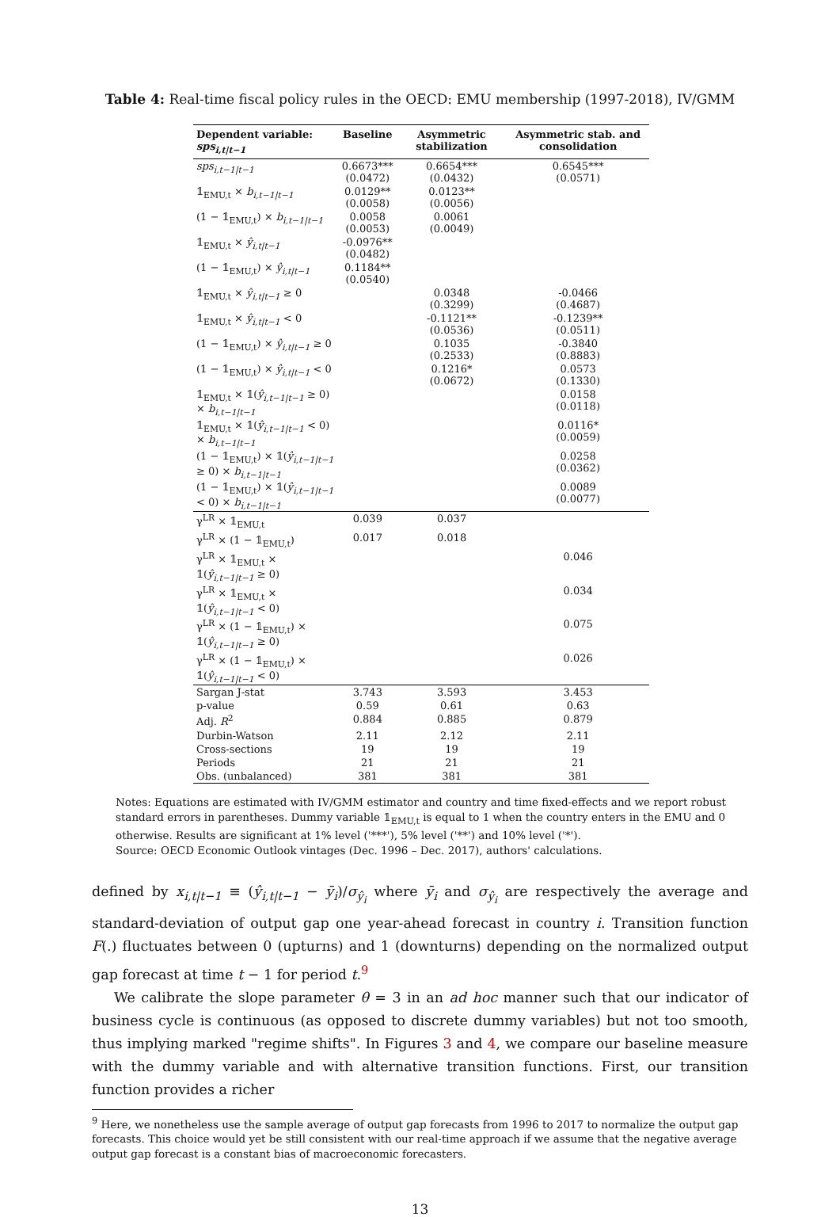Table 4: Real-time fiscal policy rules in the OECD: EMU membership (1997-2018), IV/GMM
| Dependent variable: sps<sub>i,t/t−1</sub> | Baseline | Asymmetric stabilization | Asymmetric stab. and consolidation |
| --- | --- | --- | --- |
| sps<sub>i,t−1/t−1</sub> | 0.6673*** (0.0472) | 0.6654*** (0.0432) | 0.6545*** (0.0571) |
| 𝟙<sub>EMU,t</sub> × b<sub>i,t−1/t−1</sub> | 0.0129** (0.0058) | 0.0123** (0.0056) | |
| (1 − 𝟙<sub>EMU,t</sub>) × b<sub>i,t−1/t−1</sub> | 0.0058 (0.0053) | 0.0061 (0.0049) | |
| 𝟙<sub>EMU,t</sub> × ŷ<sub>i,t/t−1</sub> | -0.0976** (0.0482) | | |
| (1 − 𝟙<sub>EMU,t</sub>) × ŷ<sub>i,t/t−1</sub> | 0.1184** (0.0540) | | |
| 𝟙<sub>EMU,t</sub> × ŷ<sub>i,t/t−1</sub> ≥ 0 | | 0.0348 (0.3299) | -0.0466 (0.4687) |
| 𝟙<sub>EMU,t</sub> × ŷ<sub>i,t/t−1</sub> < 0 | | -0.1121** (0.0536) | -0.1239** (0.0511) |
| (1 − 𝟙<sub>EMU,t</sub>) × ŷ<sub>i,t/t−1</sub> ≥ 0 | | 0.1035 (0.2533) | -0.3840 (0.8883) |
| (1 − 𝟙<sub>EMU,t</sub>) × ŷ<sub>i,t/t−1</sub> < 0 | | 0.1216* (0.0672) | 0.0573 (0.1330) |
| 𝟙<sub>EMU,t</sub> × 𝟙( ŷ<sub>i,t−1/t−1</sub> ≥ 0) × b<sub>i,t−1/t−1</sub> | | | 0.0158 (0.0118) |
| 𝟙<sub>EMU,t</sub> × 𝟙( ŷ<sub>i,t−1/t−1</sub> < 0) × b<sub>i,t−1/t−1</sub> | | | 0.0116* (0.0059) |
| (1 − 𝟙<sub>EMU,t</sub>) × 𝟙( ŷ<sub>i,t−1/t−1</sub> ≥ 0) × b<sub>i,t−1/t−1</sub> | | | 0.0258 (0.0362) |
| (1 − 𝟙<sub>EMU,t</sub>) × 𝟙( ŷ<sub>i,t−1/t−1</sub> < 0) × b<sub>i,t−1/t−1</sub> | | | 0.0089 (0.0077) |
| γ<sup>LR</sup> × 𝟙<sub>EMU,t</sub> | 0.039 | 0.037 | |
| γ<sup>LR</sup> × (1 − 𝟙<sub>EMU,t</sub>) | 0.017 | 0.018 | |
| γ<sup>LR</sup> × 𝟙<sub>EMU,t</sub> × 𝟙( ŷ<sub>i,t−1/t−1</sub> ≥ 0) | | | 0.046 |
| γ<sup>LR</sup> × 𝟙<sub>EMU,t</sub> × 𝟙( ŷ<sub>i,t−1/t−1</sub> < 0) | | | 0.034 |
| γ<sup>LR</sup> × (1 − 𝟙<sub>EMU,t</sub>) × 𝟙( ŷ<sub>i,t−1/t−1</sub> ≥ 0) | | | 0.075 |
| γ<sup>LR</sup> × (1 − 𝟙<sub>EMU,t</sub>) × 𝟙( ŷ<sub>i,t−1/t−1</sub> < 0) | | | 0.026 |
| Sargan J-stat | 3.743 | 3.593 | 3.453 |
| p-value | 0.59 | 0.61 | 0.63 |
| Adj. R<sup>2</sup> | 0.884 | 0.885 | 0.879 |
| Durbin-Watson | 2.11 | 2.12 | 2.11 |
| Cross-sections | 19 | 19 | 19 |
| Periods | 21 | 21 | 21 |
| Obs. (unbalanced) | 381 | 381 | 381 |
Notes: Equations are estimated with IV/GMM estimator and country and time fixed-effects and we report robust standard errors in parentheses. Dummy variable 𝟙<sub>EMU,t</sub> is equal to 1 when the country enters in the EMU and 0 otherwise. Results are significant at 1% level ('***'), 5% level ('**') and 10% level ('*').
Source: OECD Economic Outlook vintages (Dec. 1996 – Dec. 2017), authors' calculations.
defined by x<sub>i,t|t−1</sub> ≡ (ŷ<sub>i,t|t−1</sub> − ȳ<sub>i</sub>)/σ<sub>ŷ<sub>i</sub></sub> where ȳ<sub>i</sub> and σ<sub>ŷ<sub>i</sub></sub> are respectively the average and standard-deviation of output gap one year-ahead forecast in country i. Transition function F(.) fluctuates between 0 (upturns) and 1 (downturns) depending on the normalized output gap forecast at time t − 1 for period t.<sup>9</sup>
We calibrate the slope parameter θ = 3 in an ad hoc manner such that our indicator of business cycle is continuous (as opposed to discrete dummy variables) but not too smooth, thus implying marked "regime shifts". In Figures 3 and 4, we compare our baseline measure with the dummy variable and with alternative transition functions. First, our transition function provides a richer
<sup>9</sup> Here, we nonetheless use the sample average of output gap forecasts from 1996 to 2017 to normalize the output gap forecasts. This choice would yet be still consistent with our real-time approach if we assume that the negative average output gap forecast is a constant bias of macroeconomic forecasters.
13